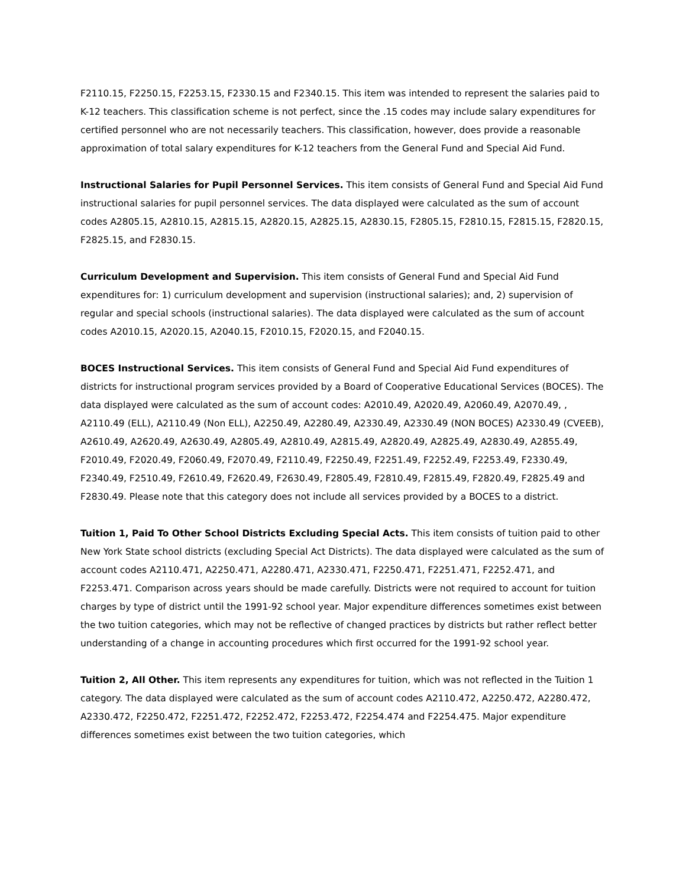F2110.15, F2250.15, F2253.15, F2330.15 and F2340.15. This item was intended to represent the salaries paid to K-12 teachers. This classification scheme is not perfect, since the .15 codes may include salary expenditures for certified personnel who are not necessarily teachers. This classification, however, does provide a reasonable approximation of total salary expenditures for K-12 teachers from the General Fund and Special Aid Fund.
Instructional Salaries for Pupil Personnel Services. This item consists of General Fund and Special Aid Fund instructional salaries for pupil personnel services. The data displayed were calculated as the sum of account codes A2805.15, A2810.15, A2815.15, A2820.15, A2825.15, A2830.15, F2805.15, F2810.15, F2815.15, F2820.15, F2825.15, and F2830.15.
Curriculum Development and Supervision. This item consists of General Fund and Special Aid Fund expenditures for: 1) curriculum development and supervision (instructional salaries); and, 2) supervision of regular and special schools (instructional salaries). The data displayed were calculated as the sum of account codes A2010.15, A2020.15, A2040.15, F2010.15, F2020.15, and F2040.15.
BOCES Instructional Services. This item consists of General Fund and Special Aid Fund expenditures of districts for instructional program services provided by a Board of Cooperative Educational Services (BOCES). The data displayed were calculated as the sum of account codes: A2010.49, A2020.49, A2060.49, A2070.49, , A2110.49 (ELL), A2110.49 (Non ELL), A2250.49, A2280.49, A2330.49, A2330.49 (NON BOCES) A2330.49 (CVEEB), A2610.49, A2620.49, A2630.49, A2805.49, A2810.49, A2815.49, A2820.49, A2825.49, A2830.49, A2855.49, F2010.49, F2020.49, F2060.49, F2070.49, F2110.49, F2250.49, F2251.49, F2252.49, F2253.49, F2330.49, F2340.49, F2510.49, F2610.49, F2620.49, F2630.49, F2805.49, F2810.49, F2815.49, F2820.49, F2825.49 and F2830.49. Please note that this category does not include all services provided by a BOCES to a district.
Tuition 1, Paid To Other School Districts Excluding Special Acts. This item consists of tuition paid to other New York State school districts (excluding Special Act Districts). The data displayed were calculated as the sum of account codes A2110.471, A2250.471, A2280.471, A2330.471, F2250.471, F2251.471, F2252.471, and F2253.471. Comparison across years should be made carefully. Districts were not required to account for tuition charges by type of district until the 1991-92 school year. Major expenditure differences sometimes exist between the two tuition categories, which may not be reflective of changed practices by districts but rather reflect better understanding of a change in accounting procedures which first occurred for the 1991-92 school year.
Tuition 2, All Other. This item represents any expenditures for tuition, which was not reflected in the Tuition 1 category. The data displayed were calculated as the sum of account codes A2110.472, A2250.472, A2280.472, A2330.472, F2250.472, F2251.472, F2252.472, F2253.472, F2254.474 and F2254.475. Major expenditure differences sometimes exist between the two tuition categories, which